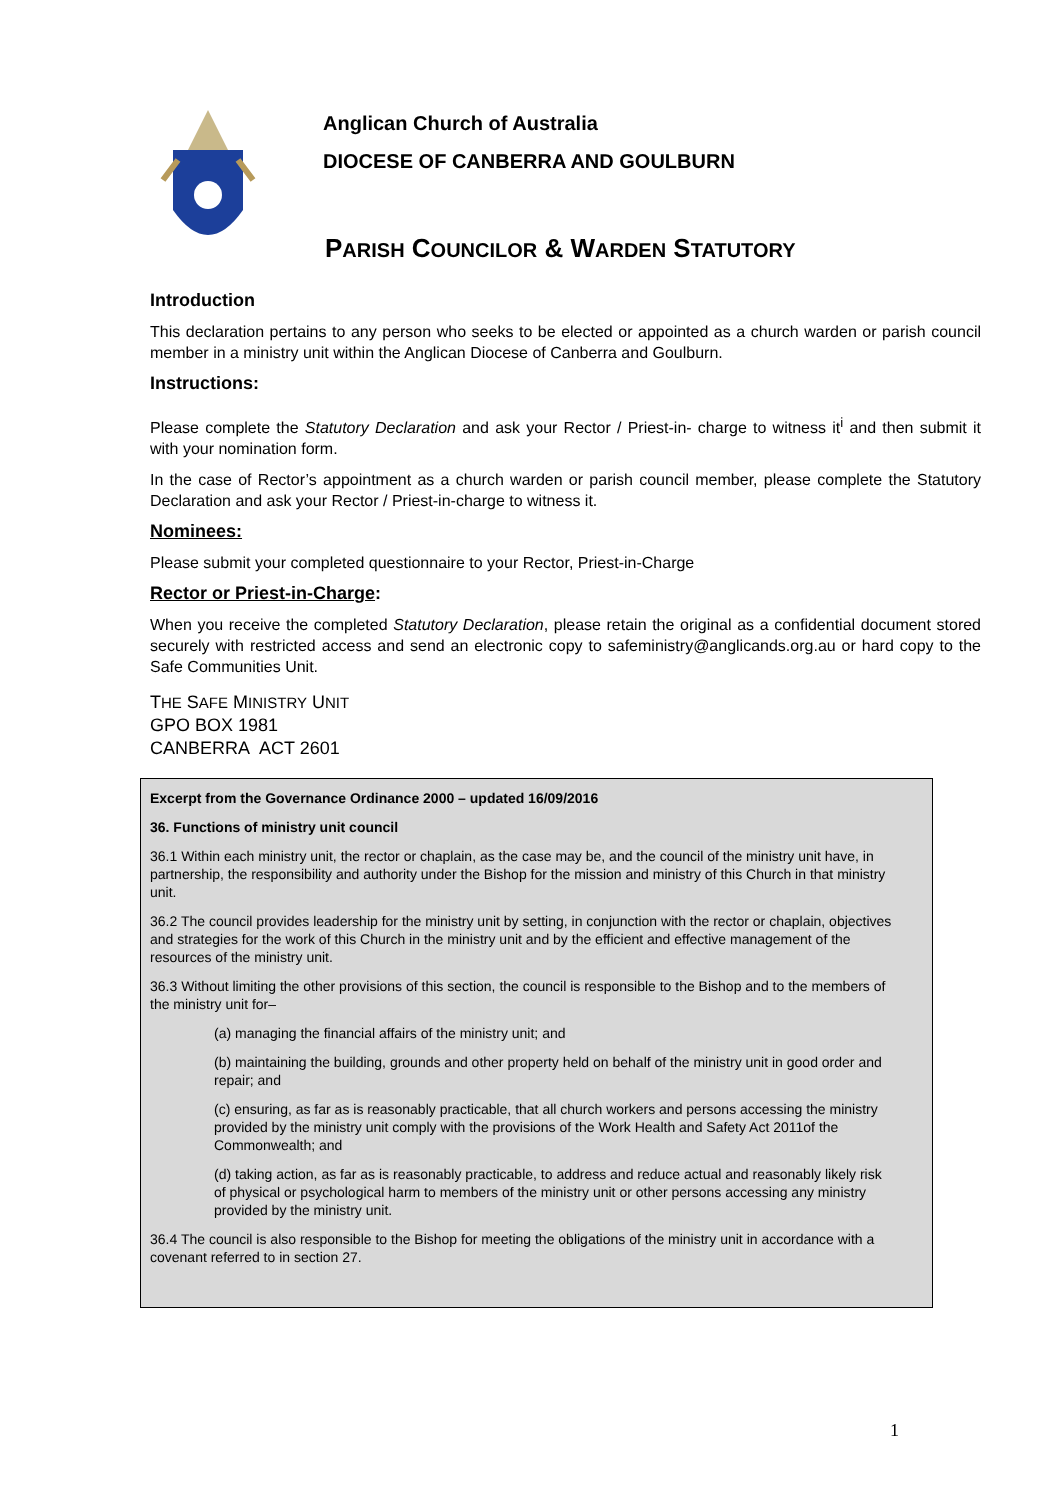Anglican Church of Australia
DIOCESE OF CANBERRA AND GOULBURN
PARISH COUNCILOR & WARDEN STATUTORY
Introduction
This declaration pertains to any person who seeks to be elected or appointed as a church warden or parish council member in a ministry unit within the Anglican Diocese of Canberra and Goulburn.
Instructions:
Please complete the Statutory Declaration and ask your Rector / Priest-in- charge to witness it<sup>i</sup> and then submit it with your nomination form.
In the case of Rector’s appointment as a church warden or parish council member, please complete the Statutory Declaration and ask your Rector / Priest-in-charge to witness it.
Nominees:
Please submit your completed questionnaire to your Rector, Priest-in-Charge
Rector or Priest-in-Charge:
When you receive the completed Statutory Declaration, please retain the original as a confidential document stored securely with restricted access and send an electronic copy to safeministry@anglicands.org.au or hard copy to the Safe Communities Unit.
THE SAFE MINISTRY UNIT
GPO BOX 1981
CANBERRA ACT 2601
Excerpt from the Governance Ordinance 2000 – updated 16/09/2016
36. Functions of ministry unit council
36.1 Within each ministry unit, the rector or chaplain, as the case may be, and the council of the ministry unit have, in partnership, the responsibility and authority under the Bishop for the mission and ministry of this Church in that ministry unit.
36.2 The council provides leadership for the ministry unit by setting, in conjunction with the rector or chaplain, objectives and strategies for the work of this Church in the ministry unit and by the efficient and effective management of the resources of the ministry unit.
36.3 Without limiting the other provisions of this section, the council is responsible to the Bishop and to the members of the ministry unit for–
(a) managing the financial affairs of the ministry unit; and
(b) maintaining the building, grounds and other property held on behalf of the ministry unit in good order and repair; and
(c) ensuring, as far as is reasonably practicable, that all church workers and persons accessing the ministry provided by the ministry unit comply with the provisions of the Work Health and Safety Act 2011of the Commonwealth; and
(d) taking action, as far as is reasonably practicable, to address and reduce actual and reasonably likely risk of physical or psychological harm to members of the ministry unit or other persons accessing any ministry provided by the ministry unit.
36.4 The council is also responsible to the Bishop for meeting the obligations of the ministry unit in accordance with a covenant referred to in section 27.
1